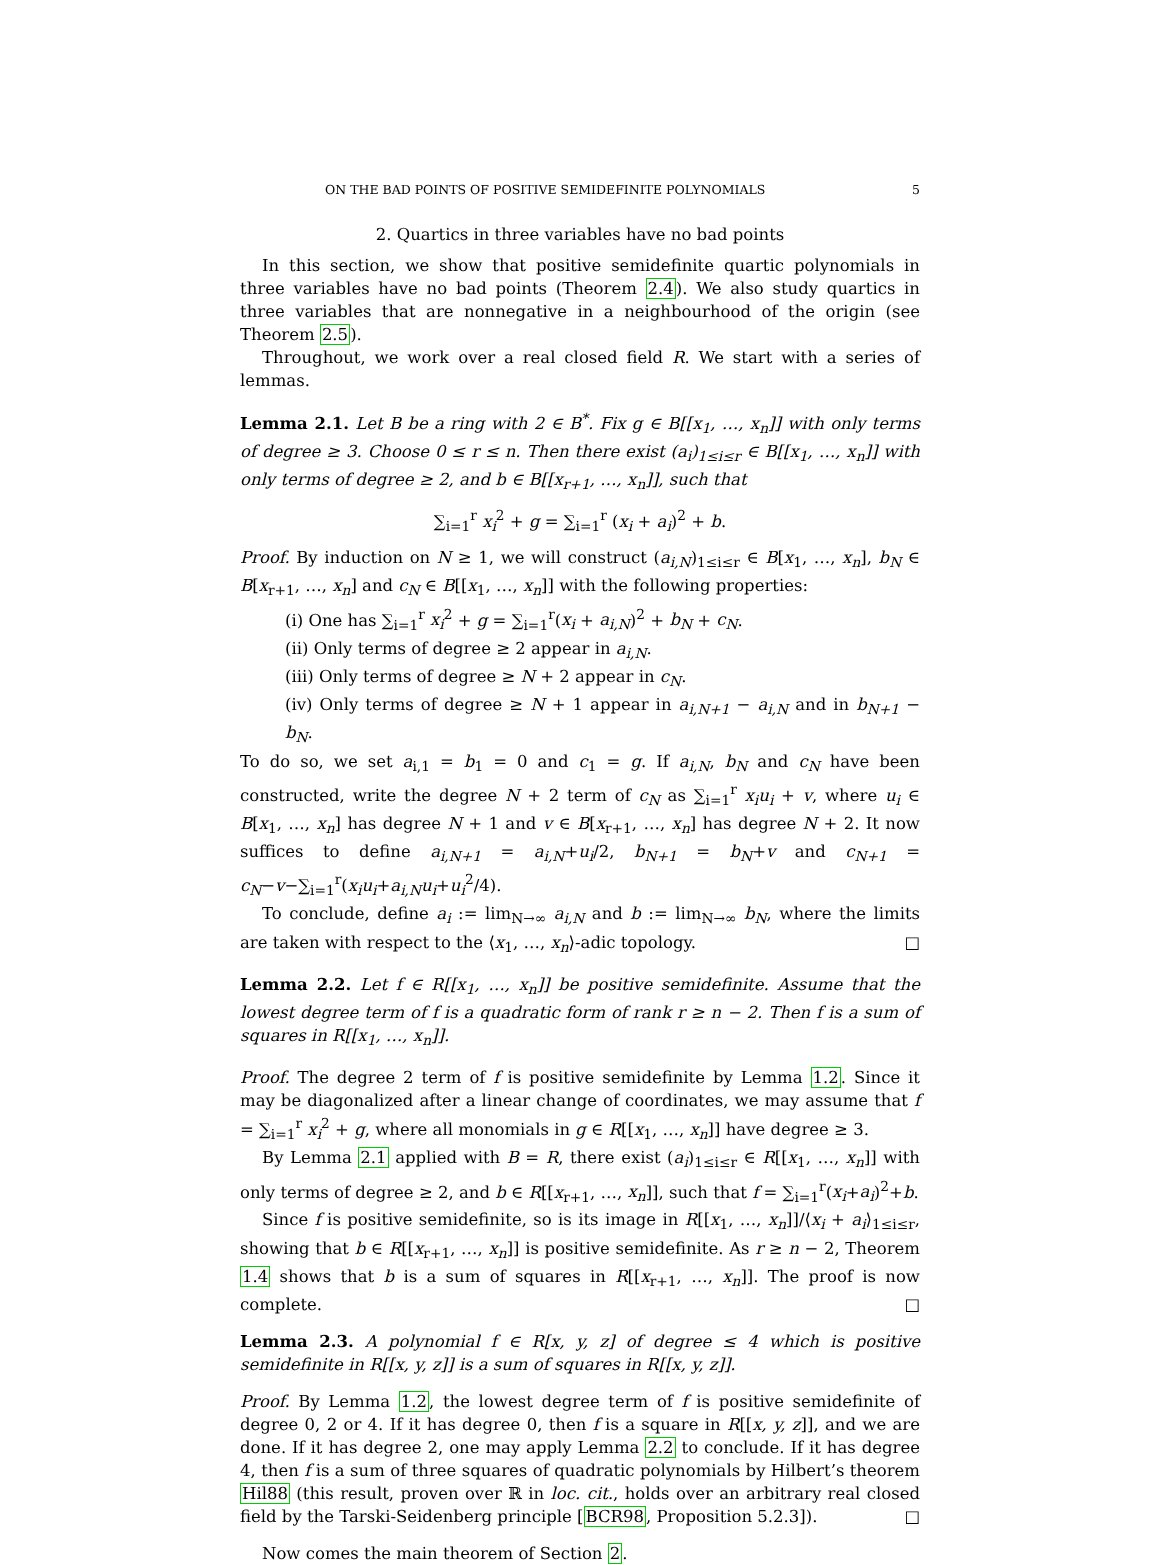ON THE BAD POINTS OF POSITIVE SEMIDEFINITE POLYNOMIALS 5
2. Quartics in three variables have no bad points
In this section, we show that positive semidefinite quartic polynomials in three variables have no bad points (Theorem 2.4). We also study quartics in three variables that are nonnegative in a neighbourhood of the origin (see Theorem 2.5).
Throughout, we work over a real closed field R. We start with a series of lemmas.
Lemma 2.1. Let B be a ring with 2 ∈ B<sup>*</sup>. Fix g ∈ B[[x<sub>1</sub>, …, x<sub>n</sub>]] with only terms of degree ≥ 3. Choose 0 ≤ r ≤ n. Then there exist (a<sub>i</sub>)<sub>1≤i≤r</sub> ∈ B[[x<sub>1</sub>, …, x<sub>n</sub>]] with only terms of degree ≥ 2, and b ∈ B[[x<sub>r+1</sub>, …, x<sub>n</sub>]], such that
∑<sub>i=1</sub><sup>r</sup> x<sub>i</sub><sup>2</sup> + g = ∑<sub>i=1</sub><sup>r</sup> (x<sub>i</sub> + a<sub>i</sub>)<sup>2</sup> + b.
Proof. By induction on N ≥ 1, we will construct (a<sub>i,N</sub>)<sub>1≤i≤r</sub> ∈ B[x<sub>1</sub>, …, x<sub>n</sub>], b<sub>N</sub> ∈ B[x<sub>r+1</sub>, …, x<sub>n</sub>] and c<sub>N</sub> ∈ B[[x<sub>1</sub>, …, x<sub>n</sub>]] with the following properties:
(i) One has ∑<sub>i=1</sub><sup>r</sup> x<sub>i</sub><sup>2</sup> + g = ∑<sub>i=1</sub><sup>r</sup>(x<sub>i</sub> + a<sub>i,N</sub>)<sup>2</sup> + b<sub>N</sub> + c<sub>N</sub>.
(ii) Only terms of degree ≥ 2 appear in a<sub>i,N</sub>.
(iii) Only terms of degree ≥ N + 2 appear in c<sub>N</sub>.
(iv) Only terms of degree ≥ N + 1 appear in a<sub>i,N+1</sub> − a<sub>i,N</sub> and in b<sub>N+1</sub> − b<sub>N</sub>.
To do so, we set a<sub>i,1</sub> = b<sub>1</sub> = 0 and c<sub>1</sub> = g. If a<sub>i,N</sub>, b<sub>N</sub> and c<sub>N</sub> have been constructed, write the degree N + 2 term of c<sub>N</sub> as ∑<sub>i=1</sub><sup>r</sup> x<sub>i</sub>u<sub>i</sub> + v, where u<sub>i</sub> ∈ B[x<sub>1</sub>, …, x<sub>n</sub>] has degree N + 1 and v ∈ B[x<sub>r+1</sub>, …, x<sub>n</sub>] has degree N + 2. It now suffices to define a<sub>i,N+1</sub> = a<sub>i,N</sub>+u<sub>i</sub>/2, b<sub>N+1</sub> = b<sub>N</sub>+v and c<sub>N+1</sub> = c<sub>N</sub>−v−∑<sub>i=1</sub><sup>r</sup>(x<sub>i</sub>u<sub>i</sub>+a<sub>i,N</sub>u<sub>i</sub>+u<sub>i</sub><sup>2</sup>/4).
To conclude, define a<sub>i</sub> := lim<sub>N→∞</sub> a<sub>i,N</sub> and b := lim<sub>N→∞</sub> b<sub>N</sub>, where the limits are taken with respect to the ⟨x<sub>1</sub>, …, x<sub>n</sub>⟩-adic topology. □
Lemma 2.2. Let f ∈ R[[x<sub>1</sub>, …, x<sub>n</sub>]] be positive semidefinite. Assume that the lowest degree term of f is a quadratic form of rank r ≥ n − 2. Then f is a sum of squares in R[[x<sub>1</sub>, …, x<sub>n</sub>]].
Proof. The degree 2 term of f is positive semidefinite by Lemma 1.2. Since it may be diagonalized after a linear change of coordinates, we may assume that f = ∑<sub>i=1</sub><sup>r</sup> x<sub>i</sub><sup>2</sup> + g, where all monomials in g ∈ R[[x<sub>1</sub>, …, x<sub>n</sub>]] have degree ≥ 3.
By Lemma 2.1 applied with B = R, there exist (a<sub>i</sub>)<sub>1≤i≤r</sub> ∈ R[[x<sub>1</sub>, …, x<sub>n</sub>]] with only terms of degree ≥ 2, and b ∈ R[[x<sub>r+1</sub>, …, x<sub>n</sub>]], such that f = ∑<sub>i=1</sub><sup>r</sup>(x<sub>i</sub>+a<sub>i</sub>)<sup>2</sup>+b.
Since f is positive semidefinite, so is its image in R[[x<sub>1</sub>, …, x<sub>n</sub>]]/⟨x<sub>i</sub> + a<sub>i</sub>⟩<sub>1≤i≤r</sub>, showing that b ∈ R[[x<sub>r+1</sub>, …, x<sub>n</sub>]] is positive semidefinite. As r ≥ n − 2, Theorem 1.4 shows that b is a sum of squares in R[[x<sub>r+1</sub>, …, x<sub>n</sub>]]. The proof is now complete. □
Lemma 2.3. A polynomial f ∈ R[x, y, z] of degree ≤ 4 which is positive semidefinite in R[[x, y, z]] is a sum of squares in R[[x, y, z]].
Proof. By Lemma 1.2, the lowest degree term of f is positive semidefinite of degree 0, 2 or 4. If it has degree 0, then f is a square in R[[x, y, z]], and we are done. If it has degree 2, one may apply Lemma 2.2 to conclude. If it has degree 4, then f is a sum of three squares of quadratic polynomials by Hilbert’s theorem Hil88 (this result, proven over ℝ in loc. cit., holds over an arbitrary real closed field by the Tarski-Seidenberg principle [BCR98, Proposition 5.2.3]). □
Now comes the main theorem of Section 2.